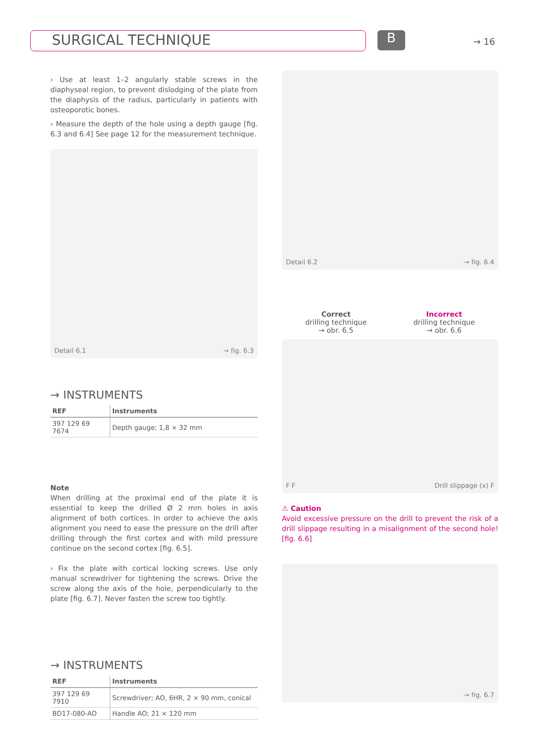SURGICAL TECHNIQUE B → 16
› Use at least 1–2 angularly stable screws in the diaphyseal region, to prevent dislodging of the plate from the diaphysis of the radius, particularly in patients with osteoporotic bones.
› Measure the depth of the hole using a depth gauge [fig. 6.3 and 6.4] See page 12 for the measurement technique.
Detail 6.1 → fig. 6.3
→ INSTRUMENTS
| REF | Instruments |
| --- | --- |
| 397 129 69 7674 | Depth gauge; 1,8 × 32 mm |
Note
When drilling at the proximal end of the plate it is essential to keep the drilled Ø 2 mm holes in axis alignment of both cortices. In order to achieve the axis alignment you need to ease the pressure on the drill after drilling through the first cortex and with mild pressure continue on the second cortex [fig. 6.5].
› Fix the plate with cortical locking screws. Use only manual screwdriver for tightening the screws. Drive the screw along the axis of the hole, perpendicularly to the plate [fig. 6.7]. Never fasten the screw too tightly.
→ INSTRUMENTS
| REF | Instruments |
| --- | --- |
| 397 129 69 7910 | Screwdriver; AO, 6HR, 2 × 90 mm, conical |
| BD17-080-AO | Handle AO; 21 × 120 mm |
Detail 6.2 → fig. 6.4
Correct
drilling technique
→ obr. 6.5
Incorrect
drilling technique
→ obr. 6.6
F F Drill slippage (x) F
⚠ Caution
Avoid excessive pressure on the drill to prevent the risk of a drill slippage resulting in a misalignment of the second hole! [fig. 6.6]
→ fig. 6.7